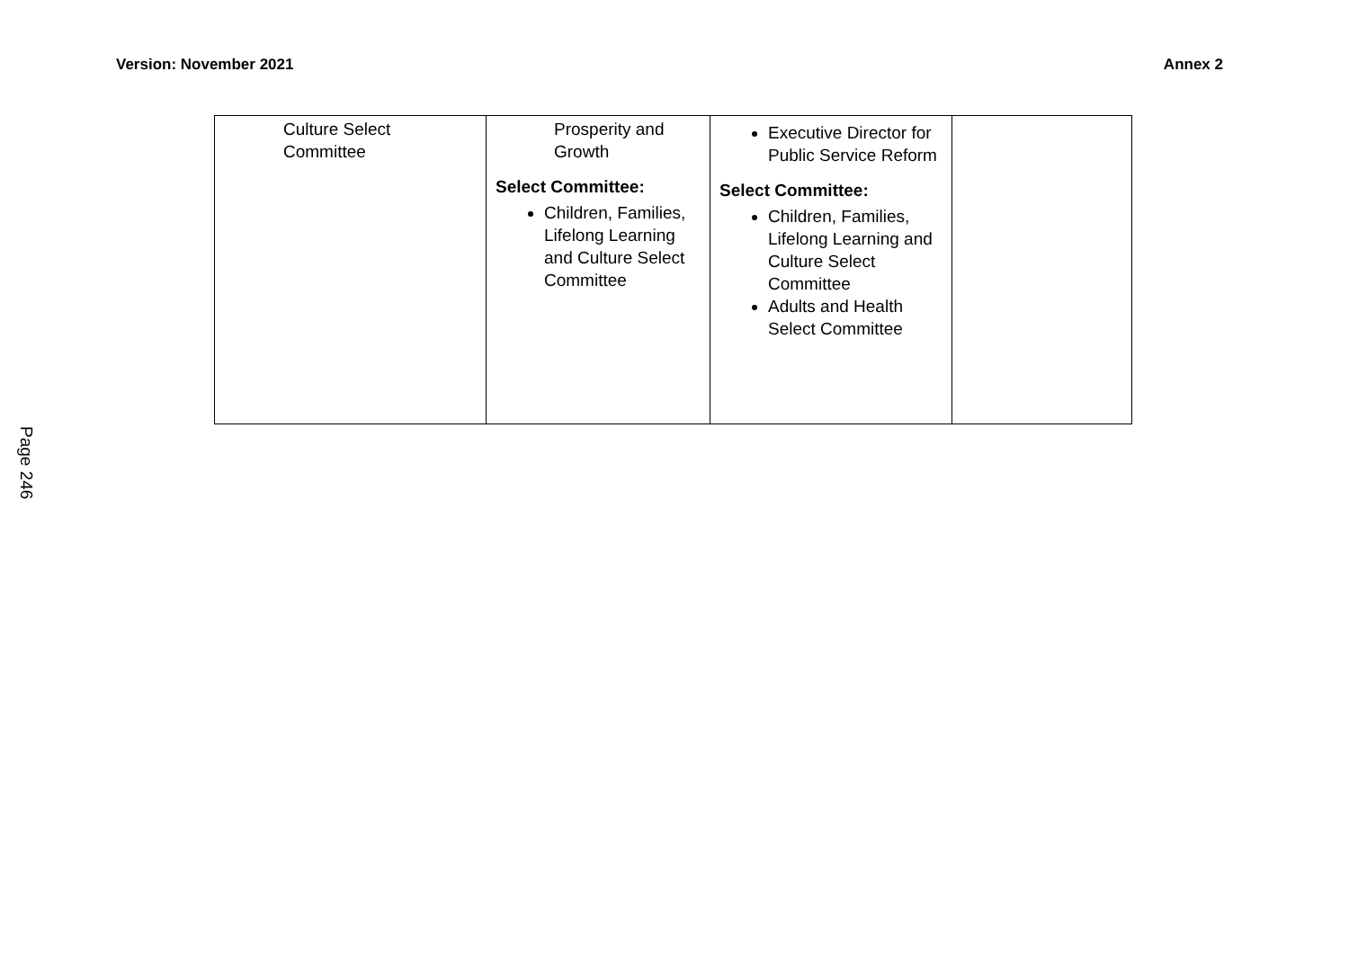Version: November 2021 Annex 2
| Culture Select Committee | Prosperity and Growth Select Committee: Children, Families, Lifelong Learning and Culture Select Committee | Executive Director for Public Service Reform Select Committee: Children, Families, Lifelong Learning and Culture Select Committee Adults and Health Select Committee | |
Page 246